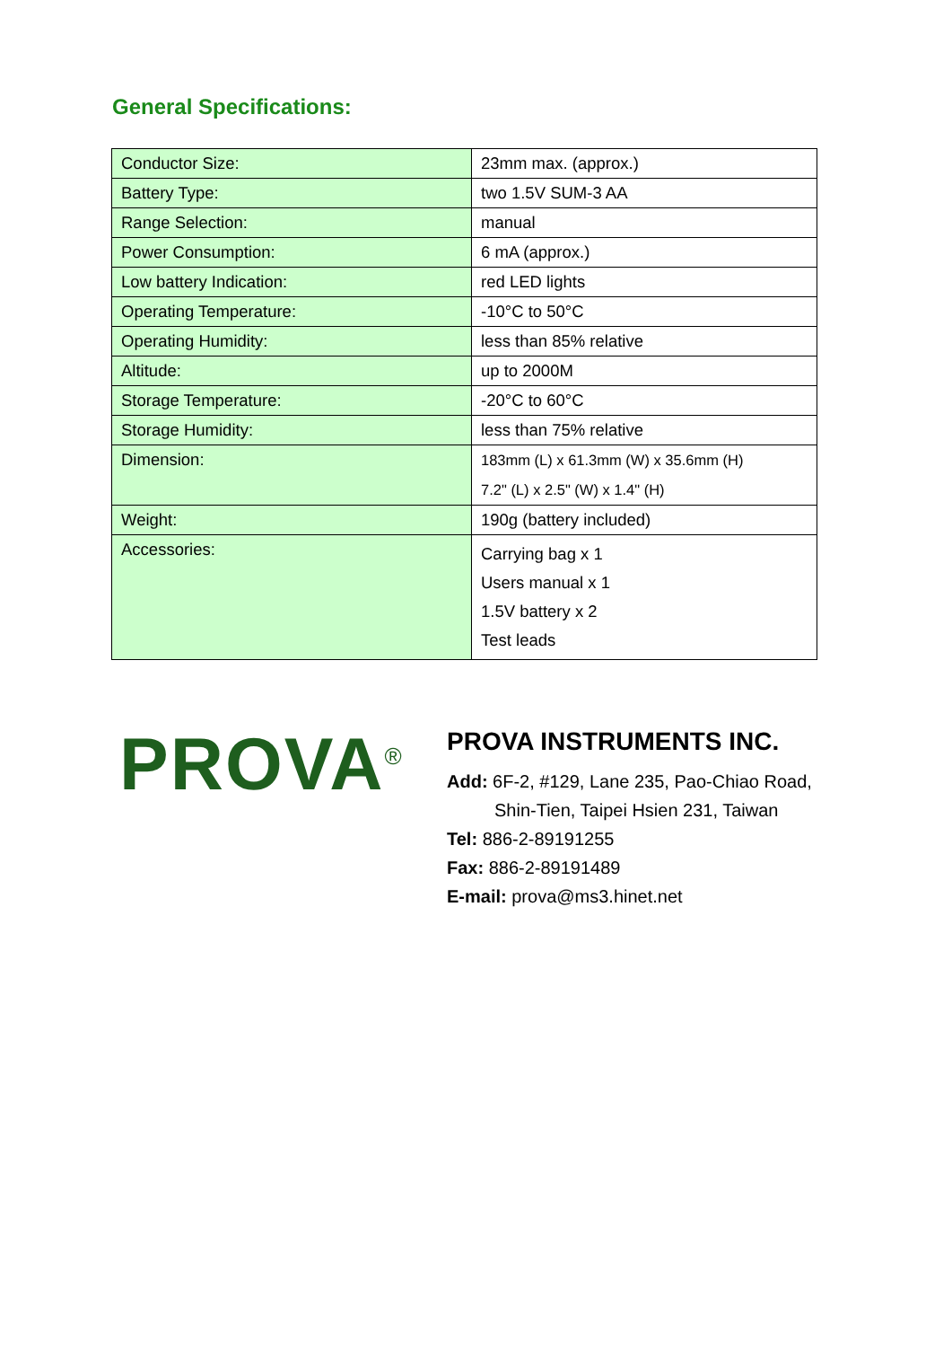General Specifications:
| Conductor Size: | 23mm max. (approx.) |
| Battery Type: | two 1.5V SUM-3 AA |
| Range Selection: | manual |
| Power Consumption: | 6 mA (approx.) |
| Low battery Indication: | red LED lights |
| Operating Temperature: | -10°C to 50°C |
| Operating Humidity: | less than 85% relative |
| Altitude: | up to 2000M |
| Storage Temperature: | -20°C to 60°C |
| Storage Humidity: | less than 75% relative |
| Dimension: | 183mm (L) x 61.3mm (W) x 35.6mm (H) 7.2" (L) x 2.5" (W) x 1.4" (H) |
| Weight: | 190g (battery included) |
| Accessories: | Carrying bag x 1 Users manual x 1 1.5V battery x 2 Test leads |
PROVA<sup>®</sup>
PROVA INSTRUMENTS INC.
Add: 6F-2, #129, Lane 235, Pao-Chiao Road,
Shin-Tien, Taipei Hsien 231, Taiwan
Tel: 886-2-89191255
Fax: 886-2-89191489
E-mail: prova@ms3.hinet.net